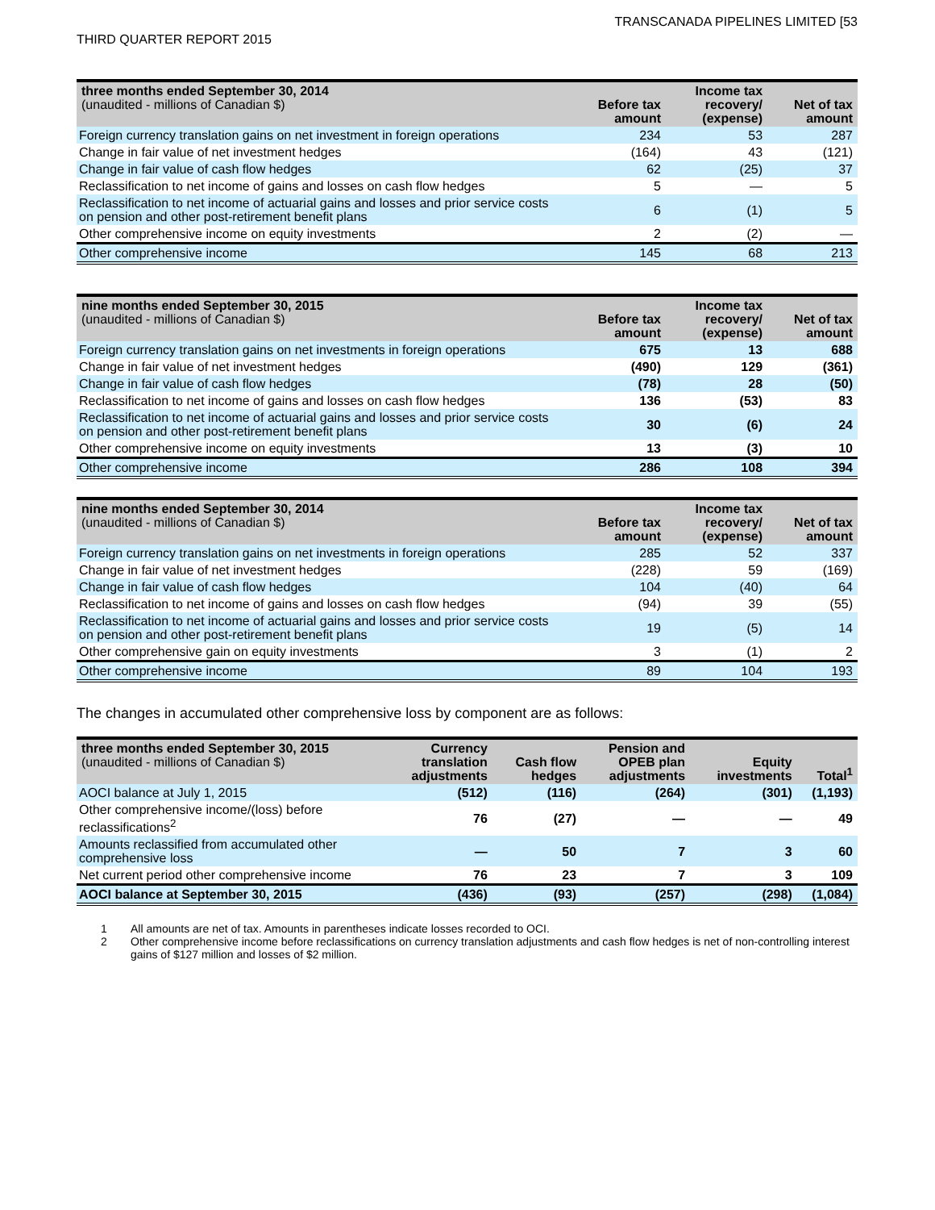THIRD QUARTER REPORT 2015
TRANSCANADA PIPELINES LIMITED [53
| three months ended September 30, 2014 (unaudited - millions of Canadian $) | Before tax amount | Income tax recovery/ (expense) | Net of tax amount |
| --- | --- | --- | --- |
| Foreign currency translation gains on net investment in foreign operations | 234 | 53 | 287 |
| Change in fair value of net investment hedges | (164) | 43 | (121) |
| Change in fair value of cash flow hedges | 62 | (25) | 37 |
| Reclassification to net income of gains and losses on cash flow hedges | 5 | — | 5 |
| Reclassification to net income of actuarial gains and losses and prior service costs on pension and other post-retirement benefit plans | 6 | (1) | 5 |
| Other comprehensive income on equity investments | 2 | (2) | — |
| Other comprehensive income | 145 | 68 | 213 |
| nine months ended September 30, 2015 (unaudited - millions of Canadian $) | Before tax amount | Income tax recovery/ (expense) | Net of tax amount |
| --- | --- | --- | --- |
| Foreign currency translation gains on net investments in foreign operations | 675 | 13 | 688 |
| Change in fair value of net investment hedges | (490) | 129 | (361) |
| Change in fair value of cash flow hedges | (78) | 28 | (50) |
| Reclassification to net income of gains and losses on cash flow hedges | 136 | (53) | 83 |
| Reclassification to net income of actuarial gains and losses and prior service costs on pension and other post-retirement benefit plans | 30 | (6) | 24 |
| Other comprehensive income on equity investments | 13 | (3) | 10 |
| Other comprehensive income | 286 | 108 | 394 |
| nine months ended September 30, 2014 (unaudited - millions of Canadian $) | Before tax amount | Income tax recovery/ (expense) | Net of tax amount |
| --- | --- | --- | --- |
| Foreign currency translation gains on net investments in foreign operations | 285 | 52 | 337 |
| Change in fair value of net investment hedges | (228) | 59 | (169) |
| Change in fair value of cash flow hedges | 104 | (40) | 64 |
| Reclassification to net income of gains and losses on cash flow hedges | (94) | 39 | (55) |
| Reclassification to net income of actuarial gains and losses and prior service costs on pension and other post-retirement benefit plans | 19 | (5) | 14 |
| Other comprehensive gain on equity investments | 3 | (1) | 2 |
| Other comprehensive income | 89 | 104 | 193 |
The changes in accumulated other comprehensive loss by component are as follows:
| three months ended September 30, 2015 (unaudited - millions of Canadian $) | Currency translation adjustments | Cash flow hedges | Pension and OPEB plan adjustments | Equity investments | Total<sup>1</sup> |
| --- | --- | --- | --- | --- | --- |
| AOCI balance at July 1, 2015 | (512) | (116) | (264) | (301) | (1,193) |
| Other comprehensive income/(loss) before reclassifications<sup>2</sup> | 76 | (27) | — | — | 49 |
| Amounts reclassified from accumulated other comprehensive loss | — | 50 | 7 | 3 | 60 |
| Net current period other comprehensive income | 76 | 23 | 7 | 3 | 109 |
| AOCI balance at September 30, 2015 | (436) | (93) | (257) | (298) | (1,084) |
1 All amounts are net of tax. Amounts in parentheses indicate losses recorded to OCI.
2 Other comprehensive income before reclassifications on currency translation adjustments and cash flow hedges is net of non-controlling interest gains of $127 million and losses of $2 million.